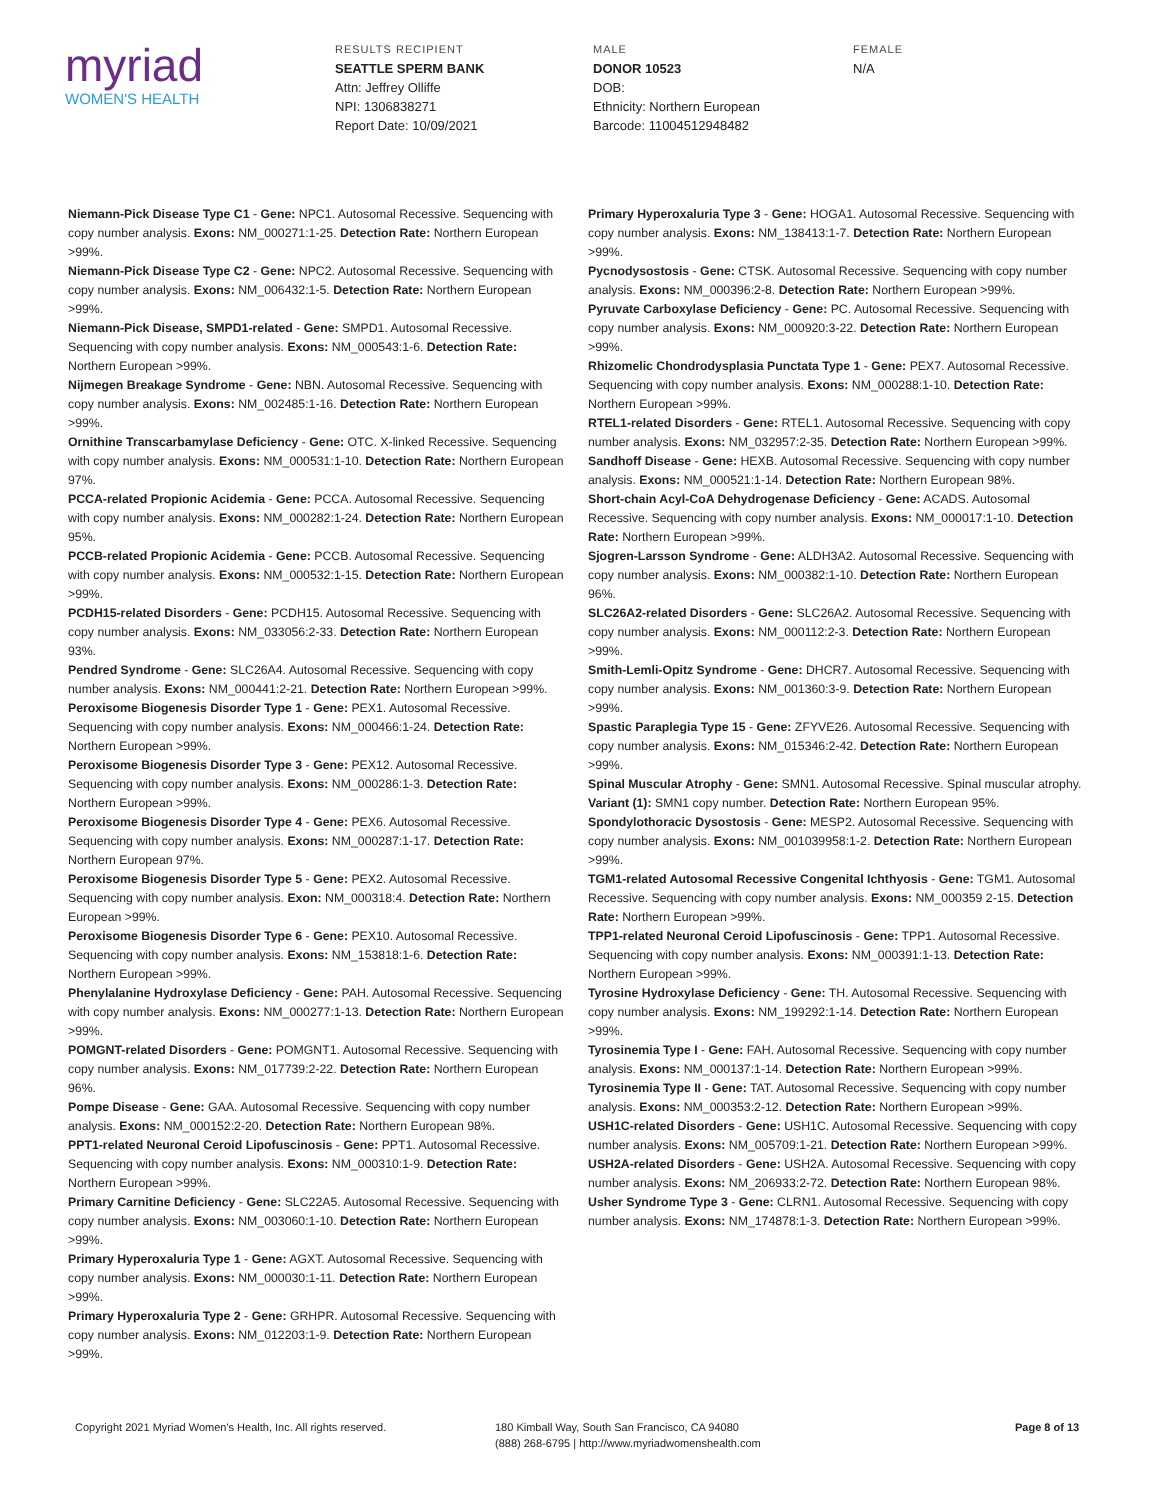myriad
WOMEN'S HEALTH
RESULTS RECIPIENT
SEATTLE SPERM BANK
Attn: Jeffrey Olliffe
NPI: 1306838271
Report Date: 10/09/2021
MALE
DONOR 10523
DOB:
Ethnicity: Northern European
Barcode: 11004512948482
FEMALE
N/A
Niemann-Pick Disease Type C1 - Gene: NPC1. Autosomal Recessive. Sequencing with copy number analysis. Exons: NM_000271:1-25. Detection Rate: Northern European >99%.
Niemann-Pick Disease Type C2 - Gene: NPC2. Autosomal Recessive. Sequencing with copy number analysis. Exons: NM_006432:1-5. Detection Rate: Northern European >99%.
Niemann-Pick Disease, SMPD1-related - Gene: SMPD1. Autosomal Recessive. Sequencing with copy number analysis. Exons: NM_000543:1-6. Detection Rate: Northern European >99%.
Nijmegen Breakage Syndrome - Gene: NBN. Autosomal Recessive. Sequencing with copy number analysis. Exons: NM_002485:1-16. Detection Rate: Northern European >99%.
Ornithine Transcarbamylase Deficiency - Gene: OTC. X-linked Recessive. Sequencing with copy number analysis. Exons: NM_000531:1-10. Detection Rate: Northern European 97%.
PCCA-related Propionic Acidemia - Gene: PCCA. Autosomal Recessive. Sequencing with copy number analysis. Exons: NM_000282:1-24. Detection Rate: Northern European 95%.
PCCB-related Propionic Acidemia - Gene: PCCB. Autosomal Recessive. Sequencing with copy number analysis. Exons: NM_000532:1-15. Detection Rate: Northern European >99%.
PCDH15-related Disorders - Gene: PCDH15. Autosomal Recessive. Sequencing with copy number analysis. Exons: NM_033056:2-33. Detection Rate: Northern European 93%.
Pendred Syndrome - Gene: SLC26A4. Autosomal Recessive. Sequencing with copy number analysis. Exons: NM_000441:2-21. Detection Rate: Northern European >99%.
Peroxisome Biogenesis Disorder Type 1 - Gene: PEX1. Autosomal Recessive. Sequencing with copy number analysis. Exons: NM_000466:1-24. Detection Rate: Northern European >99%.
Peroxisome Biogenesis Disorder Type 3 - Gene: PEX12. Autosomal Recessive. Sequencing with copy number analysis. Exons: NM_000286:1-3. Detection Rate: Northern European >99%.
Peroxisome Biogenesis Disorder Type 4 - Gene: PEX6. Autosomal Recessive. Sequencing with copy number analysis. Exons: NM_000287:1-17. Detection Rate: Northern European 97%.
Peroxisome Biogenesis Disorder Type 5 - Gene: PEX2. Autosomal Recessive. Sequencing with copy number analysis. Exon: NM_000318:4. Detection Rate: Northern European >99%.
Peroxisome Biogenesis Disorder Type 6 - Gene: PEX10. Autosomal Recessive. Sequencing with copy number analysis. Exons: NM_153818:1-6. Detection Rate: Northern European >99%.
Phenylalanine Hydroxylase Deficiency - Gene: PAH. Autosomal Recessive. Sequencing with copy number analysis. Exons: NM_000277:1-13. Detection Rate: Northern European >99%.
POMGNT-related Disorders - Gene: POMGNT1. Autosomal Recessive. Sequencing with copy number analysis. Exons: NM_017739:2-22. Detection Rate: Northern European 96%.
Pompe Disease - Gene: GAA. Autosomal Recessive. Sequencing with copy number analysis. Exons: NM_000152:2-20. Detection Rate: Northern European 98%.
PPT1-related Neuronal Ceroid Lipofuscinosis - Gene: PPT1. Autosomal Recessive. Sequencing with copy number analysis. Exons: NM_000310:1-9. Detection Rate: Northern European >99%.
Primary Carnitine Deficiency - Gene: SLC22A5. Autosomal Recessive. Sequencing with copy number analysis. Exons: NM_003060:1-10. Detection Rate: Northern European >99%.
Primary Hyperoxaluria Type 1 - Gene: AGXT. Autosomal Recessive. Sequencing with copy number analysis. Exons: NM_000030:1-11. Detection Rate: Northern European >99%.
Primary Hyperoxaluria Type 2 - Gene: GRHPR. Autosomal Recessive. Sequencing with copy number analysis. Exons: NM_012203:1-9. Detection Rate: Northern European >99%.
Primary Hyperoxaluria Type 3 - Gene: HOGA1. Autosomal Recessive. Sequencing with copy number analysis. Exons: NM_138413:1-7. Detection Rate: Northern European >99%.
Pycnodysostosis - Gene: CTSK. Autosomal Recessive. Sequencing with copy number analysis. Exons: NM_000396:2-8. Detection Rate: Northern European >99%.
Pyruvate Carboxylase Deficiency - Gene: PC. Autosomal Recessive. Sequencing with copy number analysis. Exons: NM_000920:3-22. Detection Rate: Northern European >99%.
Rhizomelic Chondrodysplasia Punctata Type 1 - Gene: PEX7. Autosomal Recessive. Sequencing with copy number analysis. Exons: NM_000288:1-10. Detection Rate: Northern European >99%.
RTEL1-related Disorders - Gene: RTEL1. Autosomal Recessive. Sequencing with copy number analysis. Exons: NM_032957:2-35. Detection Rate: Northern European >99%.
Sandhoff Disease - Gene: HEXB. Autosomal Recessive. Sequencing with copy number analysis. Exons: NM_000521:1-14. Detection Rate: Northern European 98%.
Short-chain Acyl-CoA Dehydrogenase Deficiency - Gene: ACADS. Autosomal Recessive. Sequencing with copy number analysis. Exons: NM_000017:1-10. Detection Rate: Northern European >99%.
Sjogren-Larsson Syndrome - Gene: ALDH3A2. Autosomal Recessive. Sequencing with copy number analysis. Exons: NM_000382:1-10. Detection Rate: Northern European 96%.
SLC26A2-related Disorders - Gene: SLC26A2. Autosomal Recessive. Sequencing with copy number analysis. Exons: NM_000112:2-3. Detection Rate: Northern European >99%.
Smith-Lemli-Opitz Syndrome - Gene: DHCR7. Autosomal Recessive. Sequencing with copy number analysis. Exons: NM_001360:3-9. Detection Rate: Northern European >99%.
Spastic Paraplegia Type 15 - Gene: ZFYVE26. Autosomal Recessive. Sequencing with copy number analysis. Exons: NM_015346:2-42. Detection Rate: Northern European >99%.
Spinal Muscular Atrophy - Gene: SMN1. Autosomal Recessive. Spinal muscular atrophy. Variant (1): SMN1 copy number. Detection Rate: Northern European 95%.
Spondylothoracic Dysostosis - Gene: MESP2. Autosomal Recessive. Sequencing with copy number analysis. Exons: NM_001039958:1-2. Detection Rate: Northern European >99%.
TGM1-related Autosomal Recessive Congenital Ichthyosis - Gene: TGM1. Autosomal Recessive. Sequencing with copy number analysis. Exons: NM_000359 2-15. Detection Rate: Northern European >99%.
TPP1-related Neuronal Ceroid Lipofuscinosis - Gene: TPP1. Autosomal Recessive. Sequencing with copy number analysis. Exons: NM_000391:1-13. Detection Rate: Northern European >99%.
Tyrosine Hydroxylase Deficiency - Gene: TH. Autosomal Recessive. Sequencing with copy number analysis. Exons: NM_199292:1-14. Detection Rate: Northern European >99%.
Tyrosinemia Type I - Gene: FAH. Autosomal Recessive. Sequencing with copy number analysis. Exons: NM_000137:1-14. Detection Rate: Northern European >99%.
Tyrosinemia Type II - Gene: TAT. Autosomal Recessive. Sequencing with copy number analysis. Exons: NM_000353:2-12. Detection Rate: Northern European >99%.
USH1C-related Disorders - Gene: USH1C. Autosomal Recessive. Sequencing with copy number analysis. Exons: NM_005709:1-21. Detection Rate: Northern European >99%.
USH2A-related Disorders - Gene: USH2A. Autosomal Recessive. Sequencing with copy number analysis. Exons: NM_206933:2-72. Detection Rate: Northern European 98%.
Usher Syndrome Type 3 - Gene: CLRN1. Autosomal Recessive. Sequencing with copy number analysis. Exons: NM_174878:1-3. Detection Rate: Northern European >99%.
Copyright 2021 Myriad Women's Health, Inc. All rights reserved. 180 Kimball Way, South San Francisco, CA 94080
(888) 268-6795 | http://www.myriadwomenshealth.com
Page 8 of 13